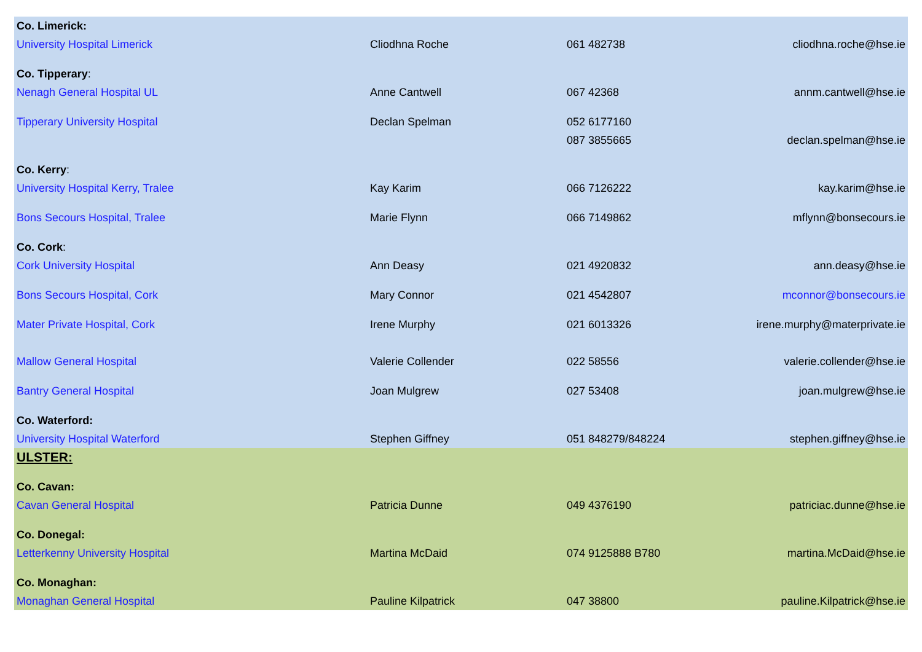| Co. Limerick: | | | |
| University Hospital Limerick | Cliodhna Roche | 061 482738 | cliodhna.roche@hse.ie |
| Co. Tipperary : | | | |
| Nenagh General Hospital UL | Anne Cantwell | 067 42368 | annm.cantwell@hse.ie |
| Tipperary University Hospital | Declan Spelman | 052 6177160 | |
| | | 087 3855665 | declan.spelman@hse.ie |
| Co. Kerry : | | | |
| University Hospital Kerry, Tralee | Kay Karim | 066 7126222 | kay.karim@hse.ie |
| Bons Secours Hospital, Tralee | Marie Flynn | 066 7149862 | mflynn@bonsecours.ie |
| Co. Cork : | | | |
| Cork University Hospital | Ann Deasy | 021 4920832 | ann.deasy@hse.ie |
| Bons Secours Hospital, Cork | Mary Connor | 021 4542807 | mconnor@bonsecours.ie |
| Mater Private Hospital, Cork | Irene Murphy | 021 6013326 | irene.murphy@materprivate.ie |
| Mallow General Hospital | Valerie Collender | 022 58556 | valerie.collender@hse.ie |
| Bantry General Hospital | Joan Mulgrew | 027 53408 | joan.mulgrew@hse.ie |
| Co. Waterford: | | | |
| University Hospital Waterford | Stephen Giffney | 051 848279/848224 | stephen.giffney@hse.ie |
| ULSTER: | | | |
| Co. Cavan: | | | |
| Cavan General Hospital | Patricia Dunne | 049 4376190 | patriciac.dunne@hse.ie |
| Co. Donegal: | | | |
| Letterkenny University Hospital | Martina McDaid | 074 9125888 B780 | martina.McDaid@hse.ie |
| Co. Monaghan: | | | |
| Monaghan General Hospital | Pauline Kilpatrick | 047 38800 | pauline.Kilpatrick@hse.ie |